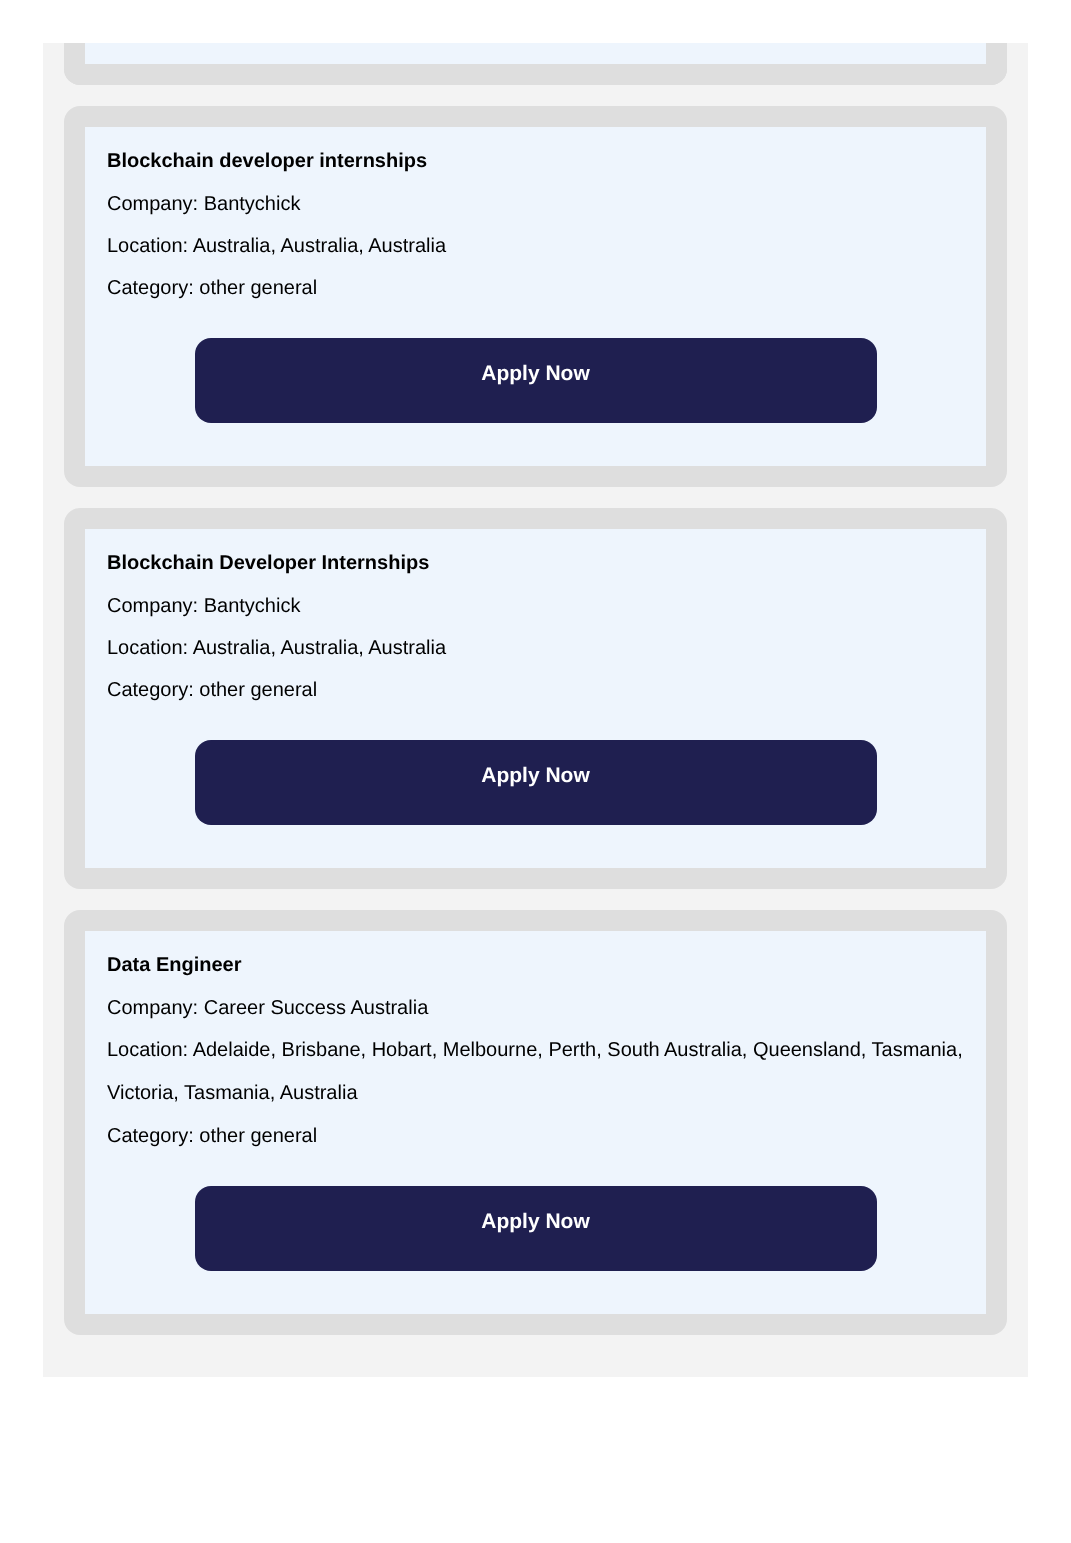Blockchain developer internships
Company: Bantychick
Location: Australia, Australia, Australia
Category: other general
Apply Now
Blockchain Developer Internships
Company: Bantychick
Location: Australia, Australia, Australia
Category: other general
Apply Now
Data Engineer
Company: Career Success Australia
Location: Adelaide, Brisbane, Hobart, Melbourne, Perth, South Australia, Queensland, Tasmania, Victoria, Tasmania, Australia
Category: other general
Apply Now